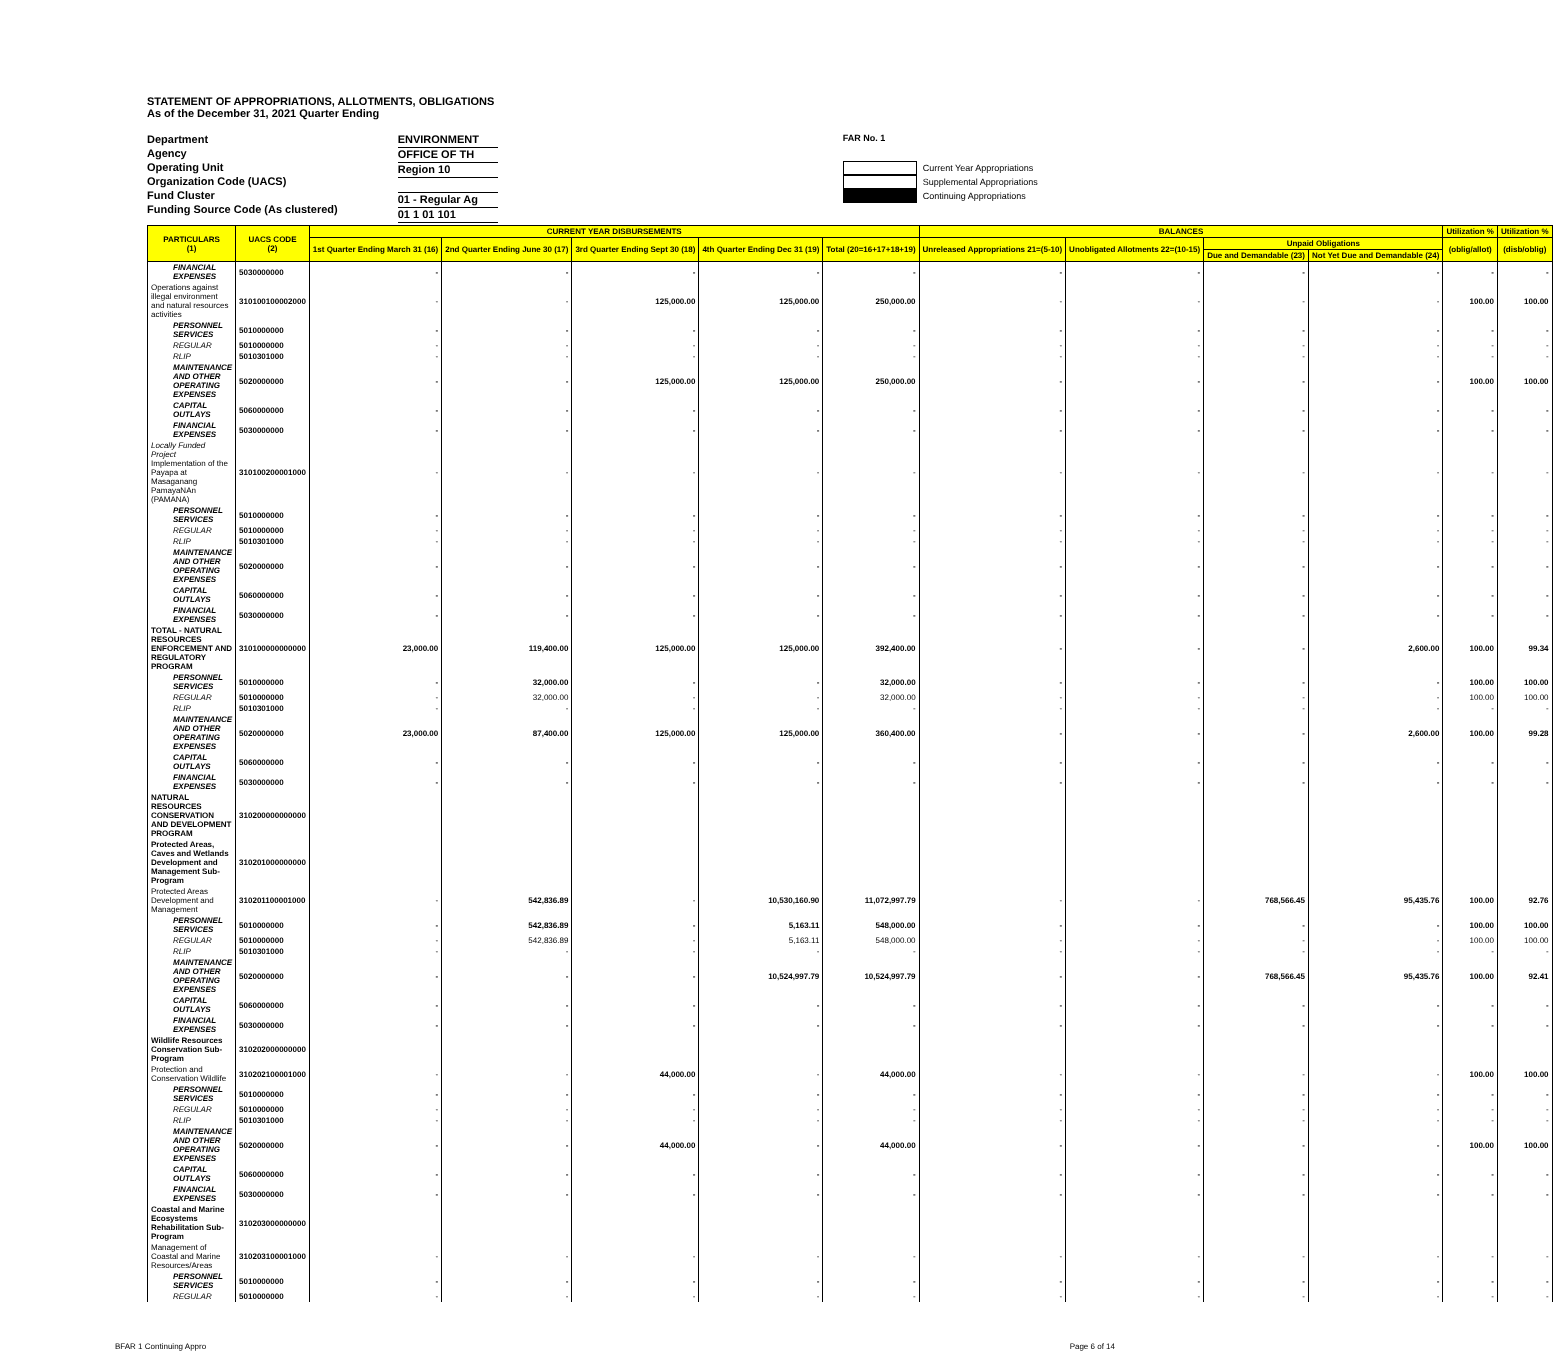STATEMENT OF APPROPRIATIONS, ALLOTMENTS, OBLIGATIONS
As of the December 31, 2021 Quarter Ending
Department
Agency
Operating Unit
Organization Code (UACS)
Fund Cluster
Funding Source Code (As clustered)
ENVIRONMENT
OFFICE OF TH
Region 10
01 - Regular Ag
01 1 01 101
FAR No. 1
Current Year Appropriations
Supplemental Appropriations
Continuing Appropriations
| PARTICULARS (1) | UACS CODE (2) | CURRENT YEAR DISBURSEMENTS | | | | | BALANCES | | | | Utilization % | Utilization % |
| --- | --- | --- | --- | --- | --- | --- | --- | --- | --- | --- | --- | --- |
| | | 1st Quarter Ending March 31 (16) | 2nd Quarter Ending June 30 (17) | 3rd Quarter Ending Sept 30 (18) | 4th Quarter Ending Dec 31 (19) | Total (20=16+17+18+19) | Unreleased Appropriations 21=(5-10) | Unobligated Allotments 22=(10-15) | Unpaid Obligations | | (oblig/allot) | (disb/oblig) |
| | | | | | | | | | Due and Demandable (23) | Not Yet Due and Demandable (24) | | |
| FINANCIAL EXPENSES | 5030000000 | - | - | - | - | - | - | - | - | - | - | - |
| Operations against illegal environment and natural resources activities | 310100100002000 | - | - | 125,000.00 | 125,000.00 | 250,000.00 | - | - | - | - | 100.00 | 100.00 |
| PERSONNEL SERVICES | 5010000000 | - | - | - | - | - | - | - | - | - | - | - |
| REGULAR | 5010000000 | - | - | - | - | - | - | - | - | - | - | - |
| RLIP | 5010301000 | - | - | - | - | - | - | - | - | - | - | - |
| MAINTENANCE AND OTHER OPERATING EXPENSES | 5020000000 | - | - | 125,000.00 | 125,000.00 | 250,000.00 | - | - | - | - | 100.00 | 100.00 |
| CAPITAL OUTLAYS | 5060000000 | - | - | - | - | - | - | - | - | - | - | - |
| FINANCIAL EXPENSES | 5030000000 | - | - | - | - | - | - | - | - | - | - | - |
| Locally Funded Project Implementation of the Payapa at Masaganang PamayaNAn (PAMANA) | 310100200001000 | - | - | - | - | - | - | - | - | - | - | - |
| PERSONNEL SERVICES | 5010000000 | - | - | - | - | - | - | - | - | - | - | - |
| REGULAR | 5010000000 | - | - | - | - | - | - | - | - | - | - | - |
| RLIP | 5010301000 | - | - | - | - | - | - | - | - | - | - | - |
| MAINTENANCE AND OTHER OPERATING EXPENSES | 5020000000 | - | - | - | - | - | - | - | - | - | - | - |
| CAPITAL OUTLAYS | 5060000000 | - | - | - | - | - | - | - | - | - | - | - |
| FINANCIAL EXPENSES | 5030000000 | - | - | - | - | - | - | - | - | - | - | - |
| TOTAL - NATURAL RESOURCES ENFORCEMENT AND REGULATORY PROGRAM | 310100000000000 | 23,000.00 | 119,400.00 | 125,000.00 | 125,000.00 | 392,400.00 | - | - | - | 2,600.00 | 100.00 | 99.34 |
| PERSONNEL SERVICES | 5010000000 | - | 32,000.00 | - | - | 32,000.00 | - | - | - | - | 100.00 | 100.00 |
| REGULAR | 5010000000 | - | 32,000.00 | - | - | 32,000.00 | - | - | - | - | 100.00 | 100.00 |
| RLIP | 5010301000 | - | - | - | - | - | - | - | - | - | - | - |
| MAINTENANCE AND OTHER OPERATING EXPENSES | 5020000000 | 23,000.00 | 87,400.00 | 125,000.00 | 125,000.00 | 360,400.00 | - | - | - | 2,600.00 | 100.00 | 99.28 |
| CAPITAL OUTLAYS | 5060000000 | - | - | - | - | - | - | - | - | - | - | - |
| FINANCIAL EXPENSES | 5030000000 | - | - | - | - | - | - | - | - | - | - | - |
| NATURAL RESOURCES CONSERVATION AND DEVELOPMENT PROGRAM | 310200000000000 | | | | | | | | | | | |
| Protected Areas, Caves and Wetlands Development and Management Sub-Program | 310201000000000 | | | | | | | | | | | |
| Protected Areas Development and Management | 310201100001000 | - | 542,836.89 | - | 10,530,160.90 | 11,072,997.79 | - | - | 768,566.45 | 95,435.76 | 100.00 | 92.76 |
| PERSONNEL SERVICES | 5010000000 | - | 542,836.89 | - | 5,163.11 | 548,000.00 | - | - | - | - | 100.00 | 100.00 |
| REGULAR | 5010000000 | - | 542,836.89 | - | 5,163.11 | 548,000.00 | - | - | - | - | 100.00 | 100.00 |
| RLIP | 5010301000 | - | - | - | - | - | - | - | - | - | - | - |
| MAINTENANCE AND OTHER OPERATING EXPENSES | 5020000000 | - | - | - | 10,524,997.79 | 10,524,997.79 | - | - | 768,566.45 | 95,435.76 | 100.00 | 92.41 |
| CAPITAL OUTLAYS | 5060000000 | - | - | - | - | - | - | - | - | - | - | - |
| FINANCIAL EXPENSES | 5030000000 | - | - | - | - | - | - | - | - | - | - | - |
| Wildlife Resources Conservation Sub-Program | 310202000000000 | | | | | | | | | | | |
| Protection and Conservation Wildlife | 310202100001000 | - | - | 44,000.00 | - | 44,000.00 | - | - | - | - | 100.00 | 100.00 |
| PERSONNEL SERVICES | 5010000000 | - | - | - | - | - | - | - | - | - | - | - |
| REGULAR | 5010000000 | - | - | - | - | - | - | - | - | - | - | - |
| RLIP | 5010301000 | - | - | - | - | - | - | - | - | - | - | - |
| MAINTENANCE AND OTHER OPERATING EXPENSES | 5020000000 | - | - | 44,000.00 | - | 44,000.00 | - | - | - | - | 100.00 | 100.00 |
| CAPITAL OUTLAYS | 5060000000 | - | - | - | - | - | - | - | - | - | - | - |
| FINANCIAL EXPENSES | 5030000000 | - | - | - | - | - | - | - | - | - | - | - |
| Coastal and Marine Ecosystems Rehabilitation Sub-Program | 310203000000000 | | | | | | | | | | | |
| Management of Coastal and Marine Resources/Areas | 310203100001000 | - | - | - | - | - | - | - | - | - | - | - |
| PERSONNEL SERVICES | 5010000000 | - | - | - | - | - | - | - | - | - | - | - |
| REGULAR | 5010000000 | - | - | - | - | - | - | - | - | - | - | - |
BFAR 1 Continuing Appro Page 6 of 14